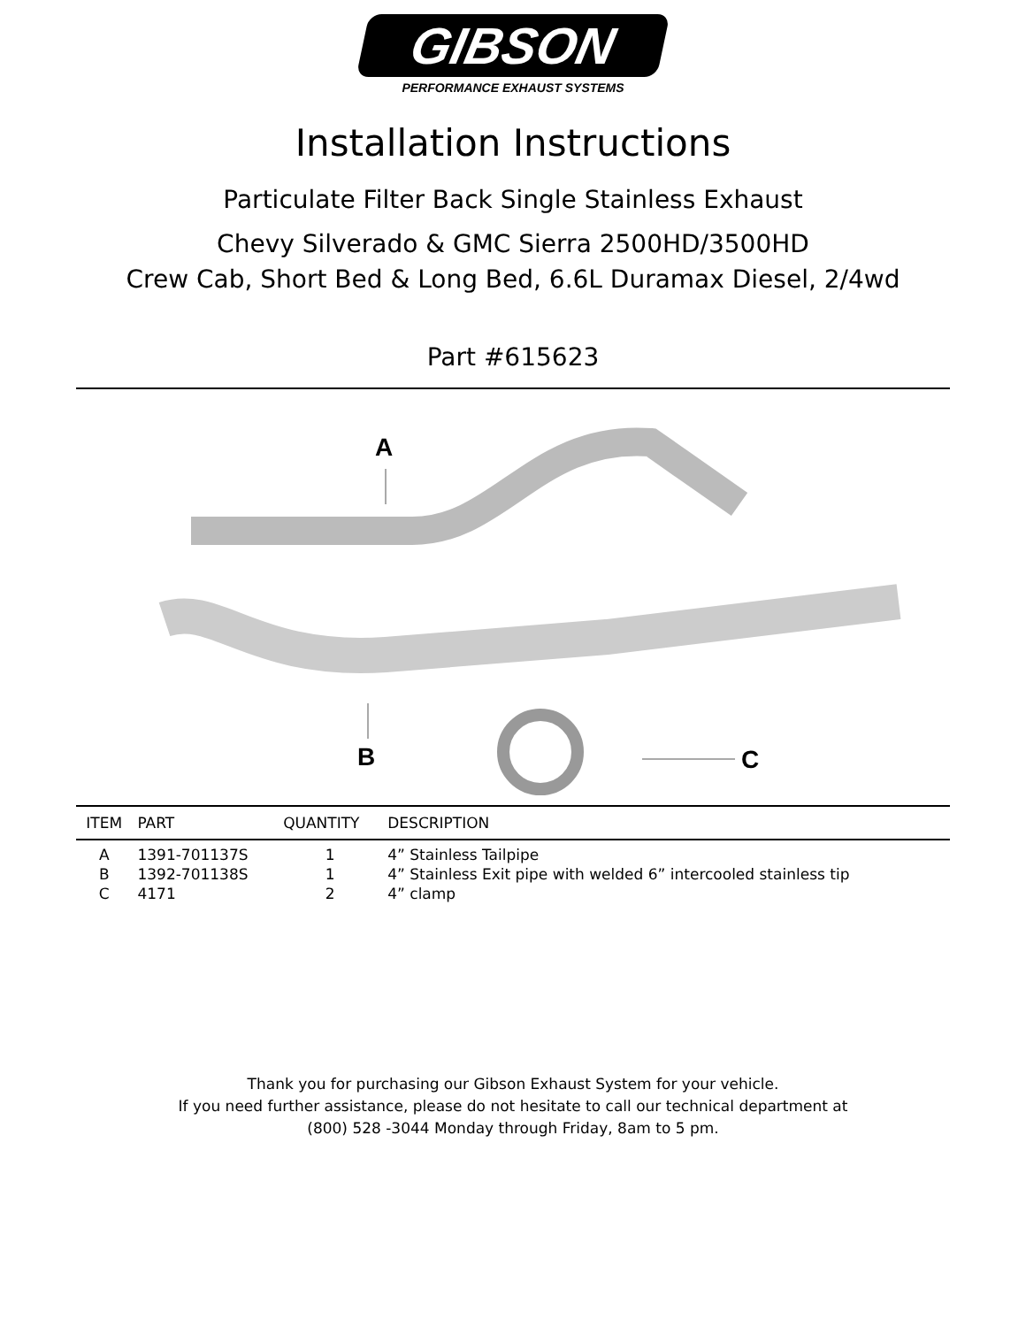GIBSON
PERFORMANCE EXHAUST SYSTEMS
Installation Instructions
Particulate Filter Back Single Stainless Exhaust
Chevy Silverado & GMC Sierra 2500HD/3500HD
Crew Cab, Short Bed & Long Bed, 6.6L Duramax Diesel, 2/4wd
Part #615623
A
B
C
| ITEM | PART | QUANTITY | DESCRIPTION |
| --- | --- | --- | --- |
| A | 1391-701137S | 1 | 4” Stainless Tailpipe |
| B | 1392-701138S | 1 | 4” Stainless Exit pipe with welded 6” intercooled stainless tip |
| C | 4171 | 2 | 4” clamp |
Thank you for purchasing our Gibson Exhaust System for your vehicle.
If you need further assistance, please do not hesitate to call our technical department at
(800) 528 -3044 Monday through Friday, 8am to 5 pm.